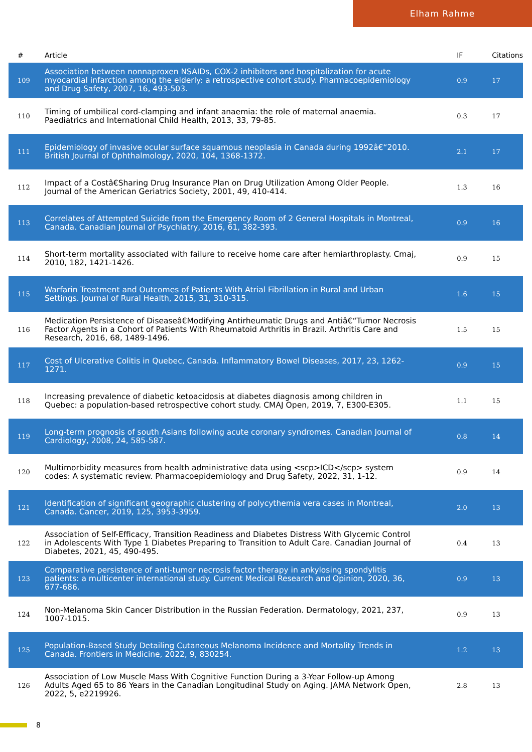Elham Rahme
| # | Article | IF | Citations |
| --- | --- | --- | --- |
| 109 | Association between nonnaproxen NSAIDs, COX-2 inhibitors and hospitalization for acute myocardial infarction among the elderly: a retrospective cohort study. Pharmacoepidemiology and Drug Safety, 2007, 16, 493-503. | 0.9 | 17 |
| 110 | Timing of umbilical cord-clamping and infant anaemia: the role of maternal anaemia. Paediatrics and International Child Health, 2013, 33, 79-85. | 0.3 | 17 |
| 111 | Epidemiology of invasive ocular surface squamous neoplasia in Canada during 1992â€“2010. British Journal of Ophthalmology, 2020, 104, 1368-1372. | 2.1 | 17 |
| 112 | Impact of a Costâ€Sharing Drug Insurance Plan on Drug Utilization Among Older People. Journal of the American Geriatrics Society, 2001, 49, 410-414. | 1.3 | 16 |
| 113 | Correlates of Attempted Suicide from the Emergency Room of 2 General Hospitals in Montreal, Canada. Canadian Journal of Psychiatry, 2016, 61, 382-393. | 0.9 | 16 |
| 114 | Short-term mortality associated with failure to receive home care after hemiarthroplasty. Cmaj, 2010, 182, 1421-1426. | 0.9 | 15 |
| 115 | Warfarin Treatment and Outcomes of Patients With Atrial Fibrillation in Rural and Urban Settings. Journal of Rural Health, 2015, 31, 310-315. | 1.6 | 15 |
| 116 | Medication Persistence of Diseaseâ€Modifying Antirheumatic Drugs and Antiâ€“Tumor Necrosis Factor Agents in a Cohort of Patients With Rheumatoid Arthritis in Brazil. Arthritis Care and Research, 2016, 68, 1489-1496. | 1.5 | 15 |
| 117 | Cost of Ulcerative Colitis in Quebec, Canada. Inflammatory Bowel Diseases, 2017, 23, 1262-1271. | 0.9 | 15 |
| 118 | Increasing prevalence of diabetic ketoacidosis at diabetes diagnosis among children in Quebec: a population-based retrospective cohort study. CMAJ Open, 2019, 7, E300-E305. | 1.1 | 15 |
| 119 | Long-term prognosis of south Asians following acute coronary syndromes. Canadian Journal of Cardiology, 2008, 24, 585-587. | 0.8 | 14 |
| 120 | Multimorbidity measures from health administrative data using <scp>ICD</scp> system codes: A systematic review. Pharmacoepidemiology and Drug Safety, 2022, 31, 1-12. | 0.9 | 14 |
| 121 | Identification of significant geographic clustering of polycythemia vera cases in Montreal, Canada. Cancer, 2019, 125, 3953-3959. | 2.0 | 13 |
| 122 | Association of Self-Efficacy, Transition Readiness and Diabetes Distress With Glycemic Control in Adolescents With Type 1 Diabetes Preparing to Transition to Adult Care. Canadian Journal of Diabetes, 2021, 45, 490-495. | 0.4 | 13 |
| 123 | Comparative persistence of anti-tumor necrosis factor therapy in ankylosing spondylitis patients: a multicenter international study. Current Medical Research and Opinion, 2020, 36, 677-686. | 0.9 | 13 |
| 124 | Non-Melanoma Skin Cancer Distribution in the Russian Federation. Dermatology, 2021, 237, 1007-1015. | 0.9 | 13 |
| 125 | Population-Based Study Detailing Cutaneous Melanoma Incidence and Mortality Trends in Canada. Frontiers in Medicine, 2022, 9, 830254. | 1.2 | 13 |
| 126 | Association of Low Muscle Mass With Cognitive Function During a 3-Year Follow-up Among Adults Aged 65 to 86 Years in the Canadian Longitudinal Study on Aging. JAMA Network Open, 2022, 5, e2219926. | 2.8 | 13 |
8